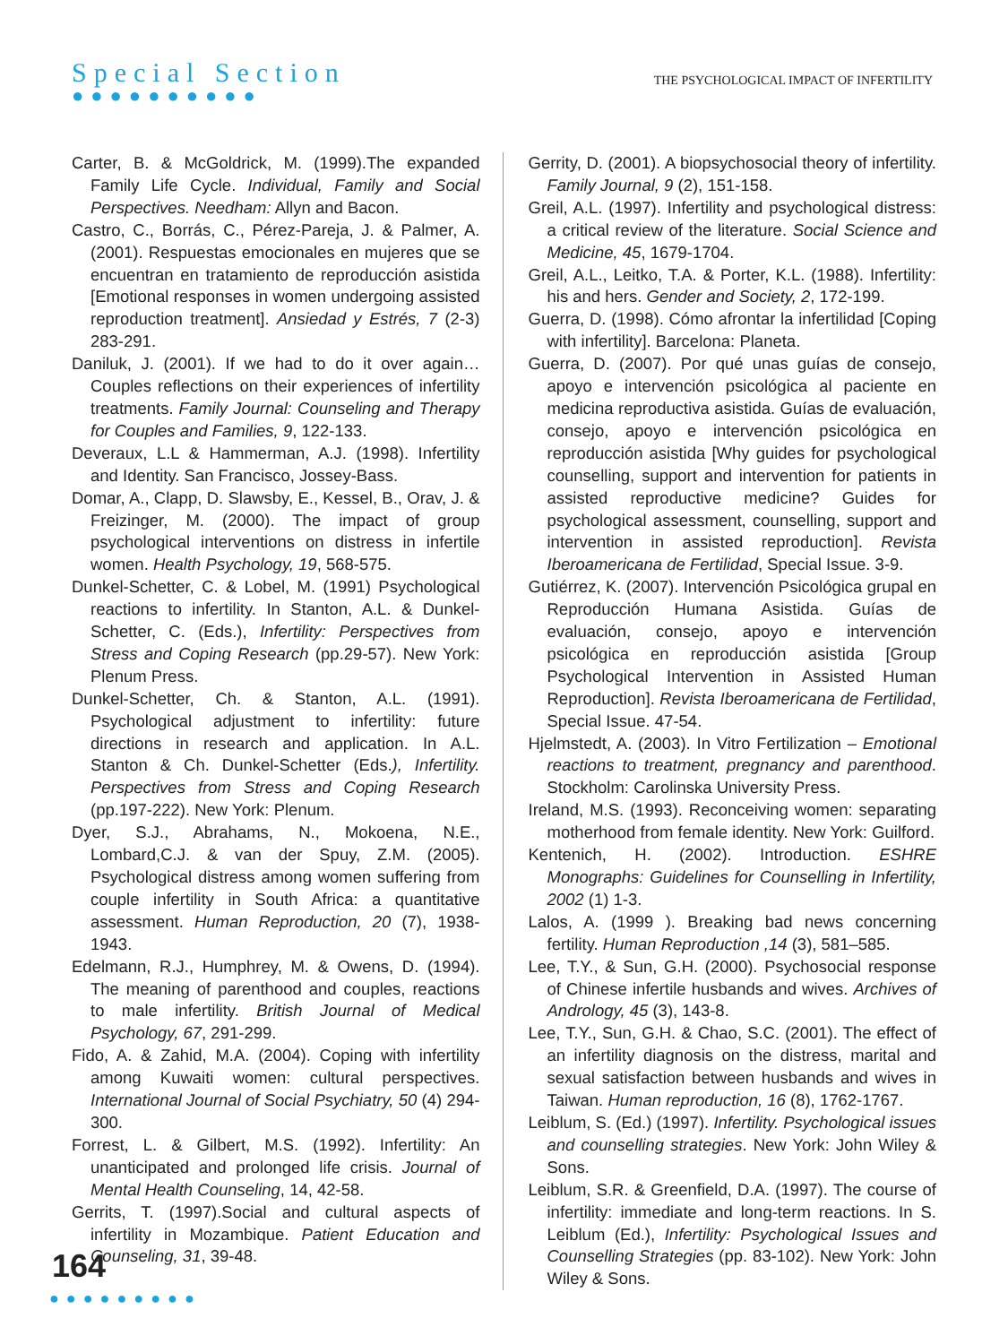Special Section
●●●●●●●●●●
THE PSYCHOLOGICAL IMPACT OF INFERTILITY
Carter, B. & McGoldrick, M. (1999).The expanded Family Life Cycle. Individual, Family and Social Perspectives. Needham: Allyn and Bacon.
Castro, C., Borrás, C., Pérez-Pareja, J. & Palmer, A. (2001). Respuestas emocionales en mujeres que se encuentran en tratamiento de reproducción asistida [Emotional responses in women undergoing assisted reproduction treatment]. Ansiedad y Estrés, 7 (2-3) 283-291.
Daniluk, J. (2001). If we had to do it over again… Couples reflections on their experiences of infertility treatments. Family Journal: Counseling and Therapy for Couples and Families, 9, 122-133.
Deveraux, L.L & Hammerman, A.J. (1998). Infertility and Identity. San Francisco, Jossey-Bass.
Domar, A., Clapp, D. Slawsby, E., Kessel, B., Orav, J. & Freizinger, M. (2000). The impact of group psychological interventions on distress in infertile women. Health Psychology, 19, 568-575.
Dunkel-Schetter, C. & Lobel, M. (1991) Psychological reactions to infertility. In Stanton, A.L. & Dunkel-Schetter, C. (Eds.), Infertility: Perspectives from Stress and Coping Research (pp.29-57). New York: Plenum Press.
Dunkel-Schetter, Ch. & Stanton, A.L. (1991). Psychological adjustment to infertility: future directions in research and application. In A.L. Stanton & Ch. Dunkel-Schetter (Eds.), Infertility. Perspectives from Stress and Coping Research (pp.197-222). New York: Plenum.
Dyer, S.J., Abrahams, N., Mokoena, N.E., Lombard,C.J. & van der Spuy, Z.M. (2005). Psychological distress among women suffering from couple infertility in South Africa: a quantitative assessment. Human Reproduction, 20 (7), 1938-1943.
Edelmann, R.J., Humphrey, M. & Owens, D. (1994). The meaning of parenthood and couples, reactions to male infertility. British Journal of Medical Psychology, 67, 291-299.
Fido, A. & Zahid, M.A. (2004). Coping with infertility among Kuwaiti women: cultural perspectives. International Journal of Social Psychiatry, 50 (4) 294-300.
Forrest, L. & Gilbert, M.S. (1992). Infertility: An unanticipated and prolonged life crisis. Journal of Mental Health Counseling, 14, 42-58.
Gerrits, T. (1997).Social and cultural aspects of infertility in Mozambique. Patient Education and Counseling, 31, 39-48.
Gerrity, D. (2001). A biopsychosocial theory of infertility. Family Journal, 9 (2), 151-158.
Greil, A.L. (1997). Infertility and psychological distress: a critical review of the literature. Social Science and Medicine, 45, 1679-1704.
Greil, A.L., Leitko, T.A. & Porter, K.L. (1988). Infertility: his and hers. Gender and Society, 2, 172-199.
Guerra, D. (1998). Cómo afrontar la infertilidad [Coping with infertility]. Barcelona: Planeta.
Guerra, D. (2007). Por qué unas guías de consejo, apoyo e intervención psicológica al paciente en medicina reproductiva asistida. Guías de evaluación, consejo, apoyo e intervención psicológica en reproducción asistida [Why guides for psychological counselling, support and intervention for patients in assisted reproductive medicine? Guides for psychological assessment, counselling, support and intervention in assisted reproduction]. Revista Iberoamericana de Fertilidad, Special Issue. 3-9.
Gutiérrez, K. (2007). Intervención Psicológica grupal en Reproducción Humana Asistida. Guías de evaluación, consejo, apoyo e intervención psicológica en reproducción asistida [Group Psychological Intervention in Assisted Human Reproduction]. Revista Iberoamericana de Fertilidad, Special Issue. 47-54.
Hjelmstedt, A. (2003). In Vitro Fertilization – Emotional reactions to treatment, pregnancy and parenthood. Stockholm: Carolinska University Press.
Ireland, M.S. (1993). Reconceiving women: separating motherhood from female identity. New York: Guilford.
Kentenich, H. (2002). Introduction. ESHRE Monographs: Guidelines for Counselling in Infertility, 2002 (1) 1-3.
Lalos, A. (1999 ). Breaking bad news concerning fertility. Human Reproduction ,14 (3), 581–585.
Lee, T.Y., & Sun, G.H. (2000). Psychosocial response of Chinese infertile husbands and wives. Archives of Andrology, 45 (3), 143-8.
Lee, T.Y., Sun, G.H. & Chao, S.C. (2001). The effect of an infertility diagnosis on the distress, marital and sexual satisfaction between husbands and wives in Taiwan. Human reproduction, 16 (8), 1762-1767.
Leiblum, S. (Ed.) (1997). Infertility. Psychological issues and counselling strategies. New York: John Wiley & Sons.
Leiblum, S.R. & Greenfield, D.A. (1997). The course of infertility: immediate and long-term reactions. In S. Leiblum (Ed.), Infertility: Psychological Issues and Counselling Strategies (pp. 83-102). New York: John Wiley & Sons.
164
●●●●●●●●●